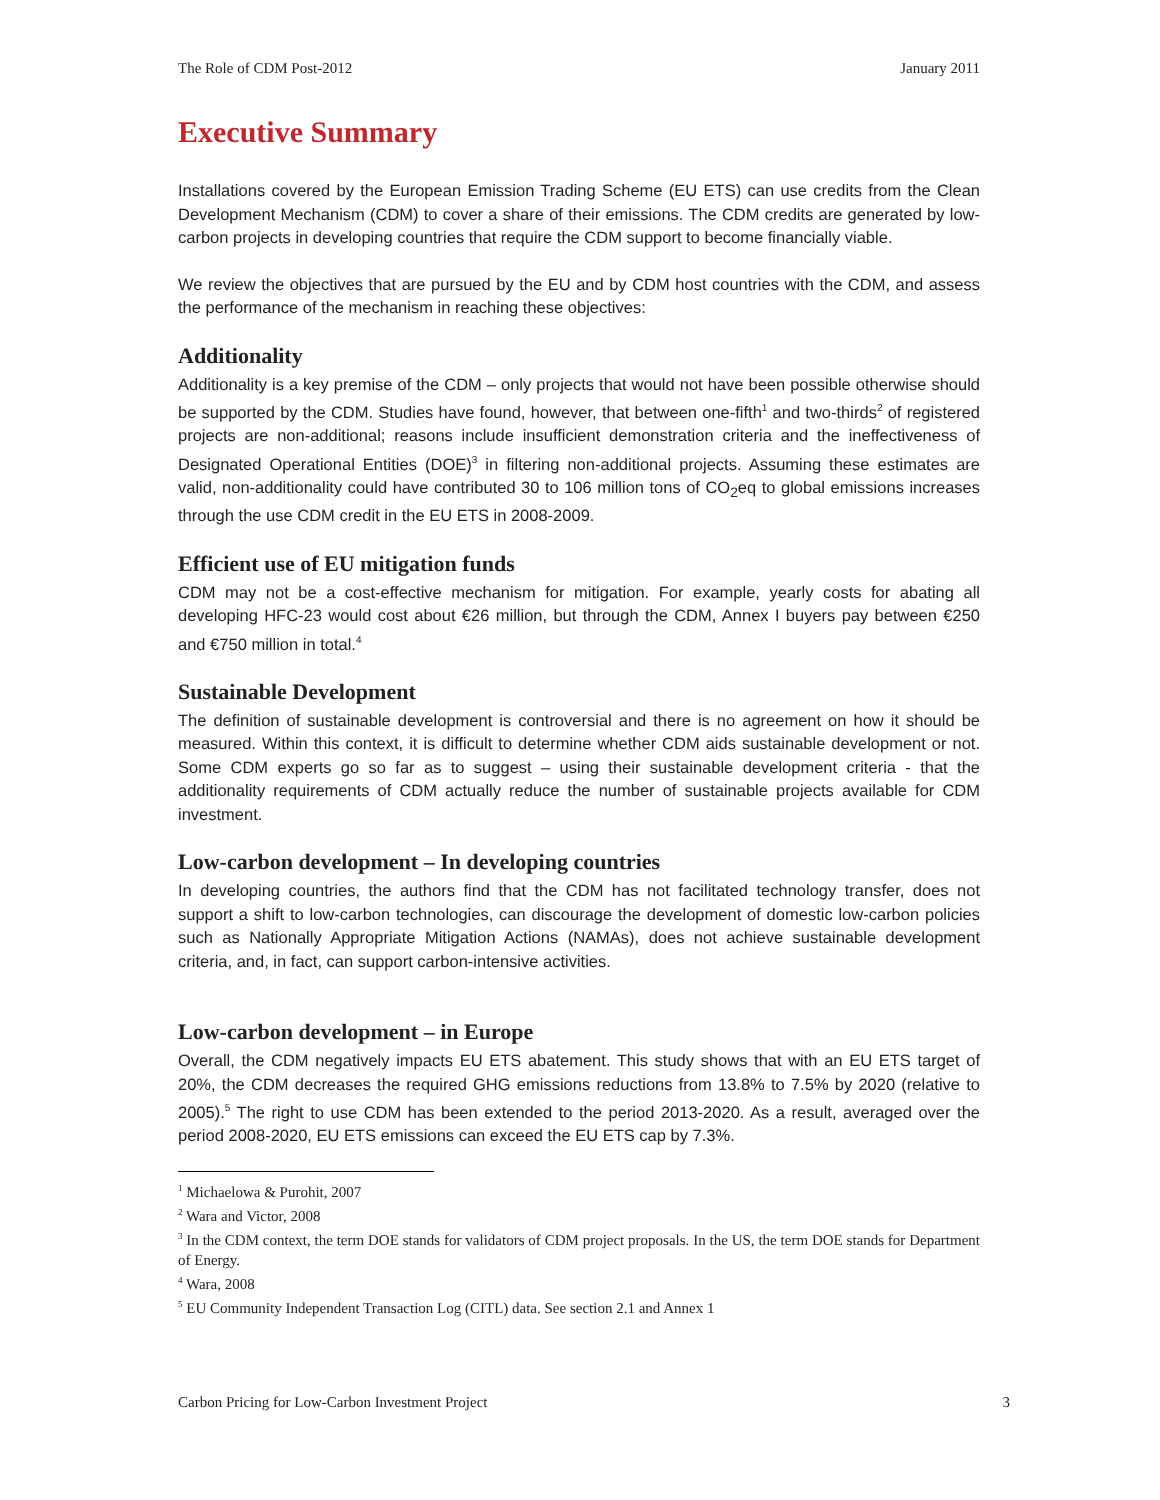The Role of CDM Post-2012 January 2011
Executive Summary
Installations covered by the European Emission Trading Scheme (EU ETS) can use credits from the Clean Development Mechanism (CDM) to cover a share of their emissions. The CDM credits are generated by low-carbon projects in developing countries that require the CDM support to become financially viable.
We review the objectives that are pursued by the EU and by CDM host countries with the CDM, and assess the performance of the mechanism in reaching these objectives:
Additionality
Additionality is a key premise of the CDM – only projects that would not have been possible otherwise should be supported by the CDM. Studies have found, however, that between one-fifth<sup>1</sup> and two-thirds<sup>2</sup> of registered projects are non-additional; reasons include insufficient demonstration criteria and the ineffectiveness of Designated Operational Entities (DOE)<sup>3</sup> in filtering non-additional projects. Assuming these estimates are valid, non-additionality could have contributed 30 to 106 million tons of CO<sub>2</sub>eq to global emissions increases through the use CDM credit in the EU ETS in 2008-2009.
Efficient use of EU mitigation funds
CDM may not be a cost-effective mechanism for mitigation. For example, yearly costs for abating all developing HFC-23 would cost about €26 million, but through the CDM, Annex I buyers pay between €250 and €750 million in total.<sup>4</sup>
Sustainable Development
The definition of sustainable development is controversial and there is no agreement on how it should be measured. Within this context, it is difficult to determine whether CDM aids sustainable development or not. Some CDM experts go so far as to suggest – using their sustainable development criteria - that the additionality requirements of CDM actually reduce the number of sustainable projects available for CDM investment.
Low-carbon development – In developing countries
In developing countries, the authors find that the CDM has not facilitated technology transfer, does not support a shift to low-carbon technologies, can discourage the development of domestic low-carbon policies such as Nationally Appropriate Mitigation Actions (NAMAs), does not achieve sustainable development criteria, and, in fact, can support carbon-intensive activities.
Low-carbon development – in Europe
Overall, the CDM negatively impacts EU ETS abatement. This study shows that with an EU ETS target of 20%, the CDM decreases the required GHG emissions reductions from 13.8% to 7.5% by 2020 (relative to 2005).<sup>5</sup> The right to use CDM has been extended to the period 2013-2020. As a result, averaged over the period 2008-2020, EU ETS emissions can exceed the EU ETS cap by 7.3%.
<sup>1</sup> Michaelowa & Purohit, 2007
<sup>2</sup> Wara and Victor, 2008
<sup>3</sup> In the CDM context, the term DOE stands for validators of CDM project proposals. In the US, the term DOE stands for Department of Energy.
<sup>4</sup> Wara, 2008
<sup>5</sup> EU Community Independent Transaction Log (CITL) data. See section 2.1 and Annex 1
Carbon Pricing for Low-Carbon Investment Project 3